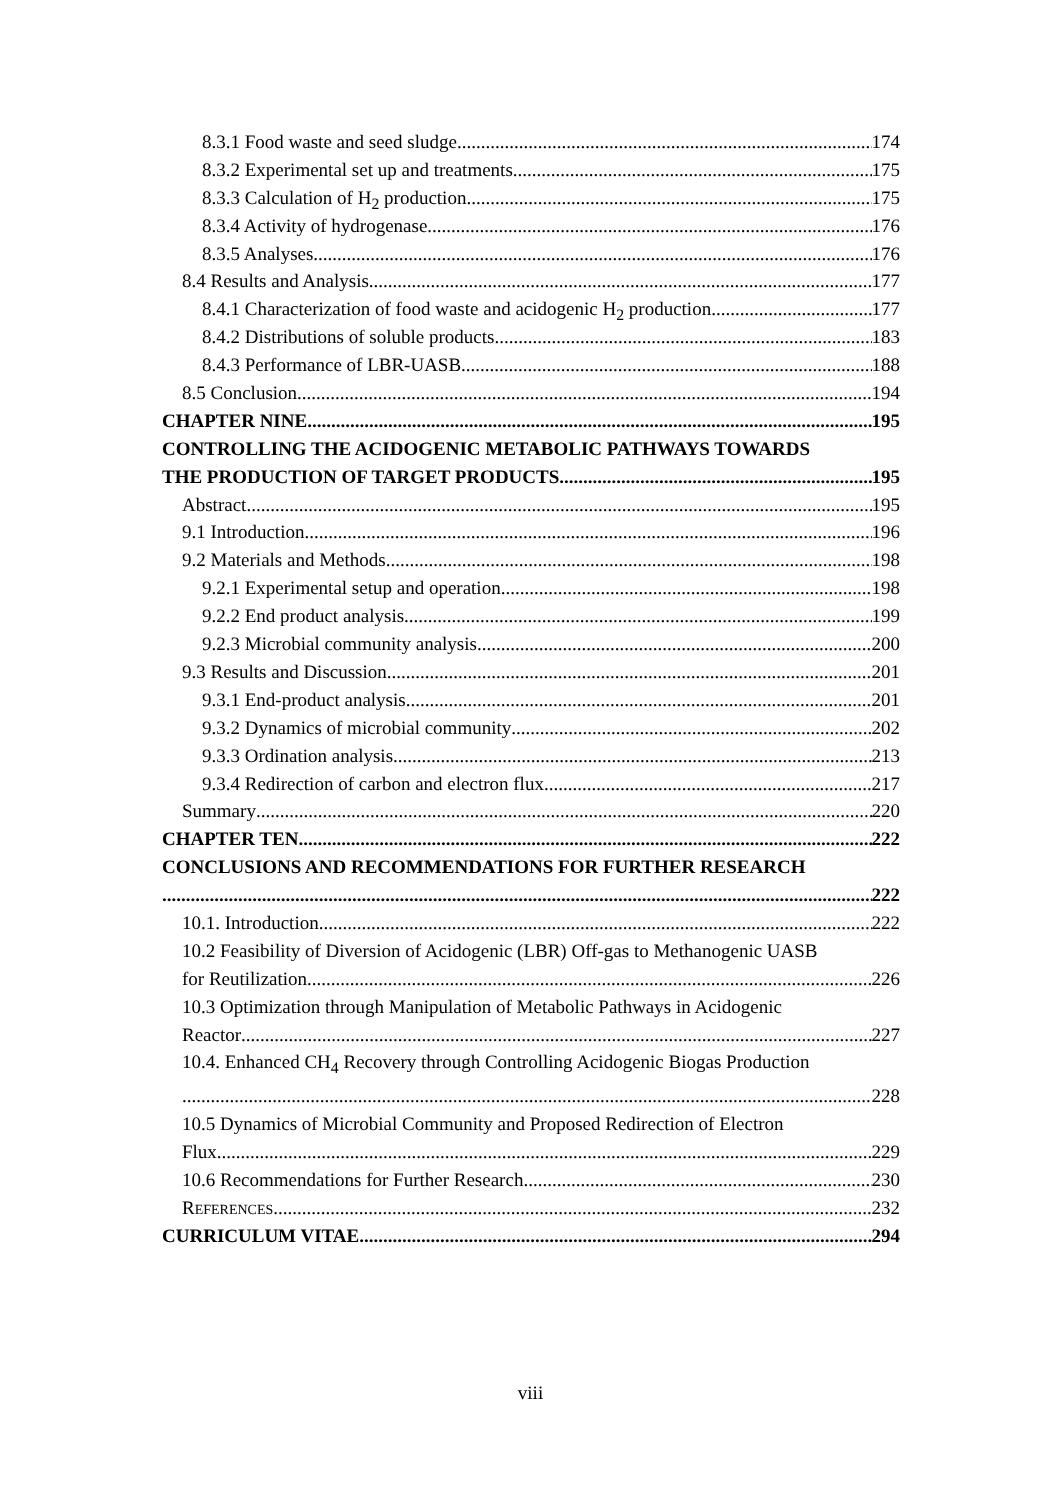8.3.1 Food waste and seed sludge 174
8.3.2 Experimental set up and treatments 175
8.3.3 Calculation of H<sub>2</sub> production 175
8.3.4 Activity of hydrogenase 176
8.3.5 Analyses 176
8.4 Results and Analysis 177
8.4.1 Characterization of food waste and acidogenic H<sub>2</sub> production 177
8.4.2 Distributions of soluble products 183
8.4.3 Performance of LBR-UASB 188
8.5 Conclusion 194
CHAPTER NINE 195
CONTROLLING THE ACIDOGENIC METABOLIC PATHWAYS TOWARDS
THE PRODUCTION OF TARGET PRODUCTS 195
Abstract 195
9.1 Introduction 196
9.2 Materials and Methods 198
9.2.1 Experimental setup and operation 198
9.2.2 End product analysis 199
9.2.3 Microbial community analysis 200
9.3 Results and Discussion 201
9.3.1 End-product analysis 201
9.3.2 Dynamics of microbial community 202
9.3.3 Ordination analysis 213
9.3.4 Redirection of carbon and electron flux 217
Summary 220
CHAPTER TEN 222
CONCLUSIONS AND RECOMMENDATIONS FOR FURTHER RESEARCH
222
10.1. Introduction 222
10.2 Feasibility of Diversion of Acidogenic (LBR) Off-gas to Methanogenic UASB
for Reutilization 226
10.3 Optimization through Manipulation of Metabolic Pathways in Acidogenic
Reactor 227
10.4. Enhanced CH<sub>4</sub> Recovery through Controlling Acidogenic Biogas Production
228
10.5 Dynamics of Microbial Community and Proposed Redirection of Electron
Flux 229
10.6 Recommendations for Further Research 230
REFERENCES 232
CURRICULUM VITAE 294
viii